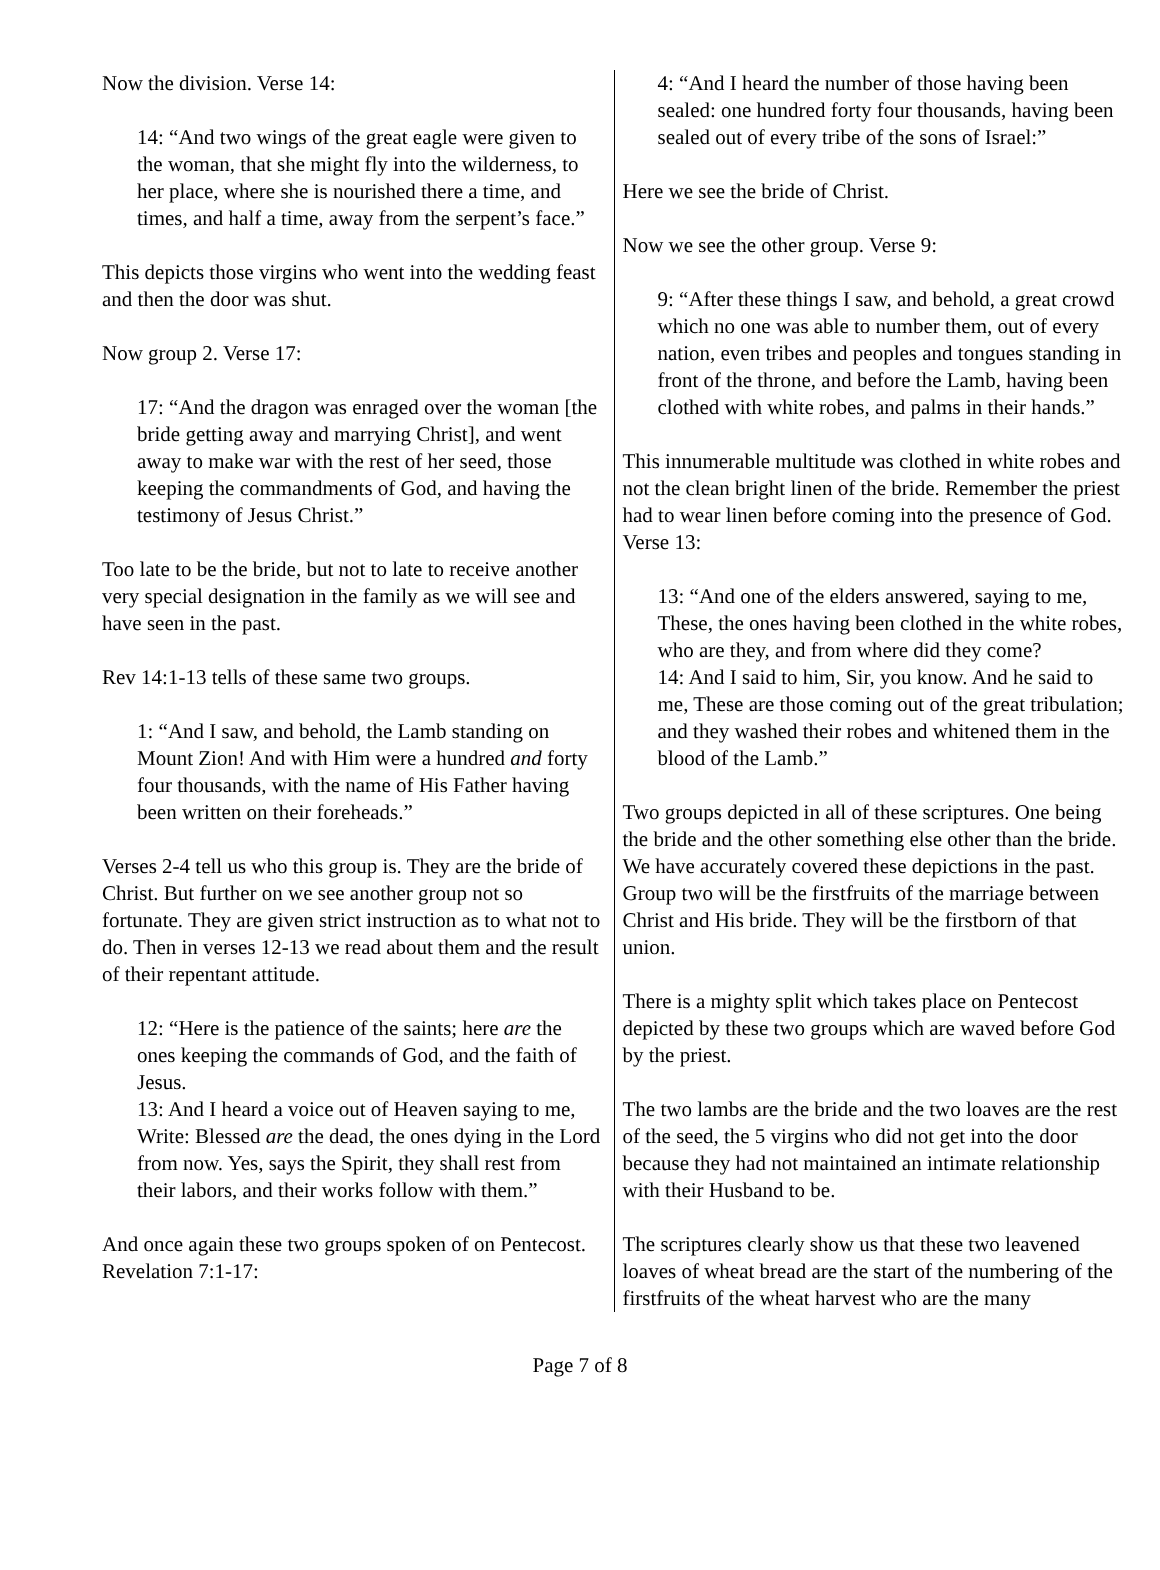Now the division. Verse 14:
14: “And two wings of the great eagle were given to the woman, that she might fly into the wilderness, to her place, where she is nourished there a time, and times, and half a time, away from the serpent’s face.”
This depicts those virgins who went into the wedding feast and then the door was shut.
Now group 2. Verse 17:
17: “And the dragon was enraged over the woman [the bride getting away and marrying Christ], and went away to make war with the rest of her seed, those keeping the commandments of God, and having the testimony of Jesus Christ.”
Too late to be the bride, but not to late to receive another very special designation in the family as we will see and have seen in the past.
Rev 14:1-13 tells of these same two groups.
1: “And I saw, and behold, the Lamb standing on Mount Zion! And with Him were a hundred and forty four thousands, with the name of His Father having been written on their foreheads.”
Verses 2-4 tell us who this group is. They are the bride of Christ. But further on we see another group not so fortunate. They are given strict instruction as to what not to do. Then in verses 12-13 we read about them and the result of their repentant attitude.
12: “Here is the patience of the saints; here are the ones keeping the commands of God, and the faith of Jesus.
13: And I heard a voice out of Heaven saying to me, Write: Blessed are the dead, the ones dying in the Lord from now. Yes, says the Spirit, they shall rest from their labors, and their works follow with them.”
And once again these two groups spoken of on Pentecost. Revelation 7:1-17:
4: “And I heard the number of those having been sealed: one hundred forty four thousands, having been sealed out of every tribe of the sons of Israel:”
Here we see the bride of Christ.
Now we see the other group. Verse 9:
9: “After these things I saw, and behold, a great crowd which no one was able to number them, out of every nation, even tribes and peoples and tongues standing in front of the throne, and before the Lamb, having been clothed with white robes, and palms in their hands.”
This innumerable multitude was clothed in white robes and not the clean bright linen of the bride. Remember the priest had to wear linen before coming into the presence of God. Verse 13:
13: “And one of the elders answered, saying to me, These, the ones having been clothed in the white robes, who are they, and from where did they come?
14: And I said to him, Sir, you know. And he said to me, These are those coming out of the great tribulation; and they washed their robes and whitened them in the blood of the Lamb.”
Two groups depicted in all of these scriptures. One being the bride and the other something else other than the bride. We have accurately covered these depictions in the past. Group two will be the firstfruits of the marriage between Christ and His bride. They will be the firstborn of that union.
There is a mighty split which takes place on Pentecost depicted by these two groups which are waved before God by the priest.
The two lambs are the bride and the two loaves are the rest of the seed, the 5 virgins who did not get into the door because they had not maintained an intimate relationship with their Husband to be.
The scriptures clearly show us that these two leavened loaves of wheat bread are the start of the numbering of the firstfruits of the wheat harvest who are the many
Page 7 of 8